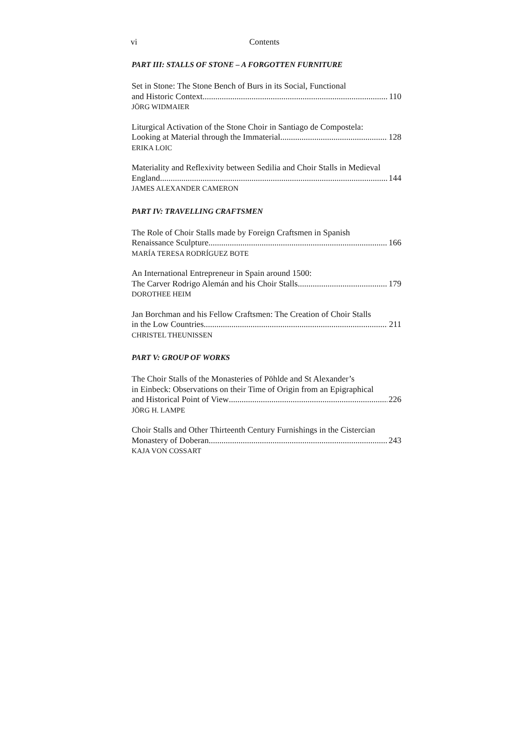vi Contents
PART III: STALLS OF STONE – A FORGOTTEN FURNITURE
Set in Stone: The Stone Bench of Burs in its Social, Functional
and Historic Context 110
JÖRG WIDMAIER
Liturgical Activation of the Stone Choir in Santiago de Compostela:
Looking at Material through the Immaterial 128
ERIKA LOIC
Materiality and Reflexivity between Sedilia and Choir Stalls in Medieval
England 144
JAMES ALEXANDER CAMERON
PART IV: TRAVELLING CRAFTSMEN
The Role of Choir Stalls made by Foreign Craftsmen in Spanish
Renaissance Sculpture 166
MARÍA TERESA RODRÍGUEZ BOTE
An International Entrepreneur in Spain around 1500:
The Carver Rodrigo Alemán and his Choir Stalls 179
DOROTHEE HEIM
Jan Borchman and his Fellow Craftsmen: The Creation of Choir Stalls
in the Low Countries 211
CHRISTEL THEUNISSEN
PART V: GROUP OF WORKS
The Choir Stalls of the Monasteries of Pöhlde and St Alexander’s
in Einbeck: Observations on their Time of Origin from an Epigraphical
and Historical Point of View 226
JÖRG H. LAMPE
Choir Stalls and Other Thirteenth Century Furnishings in the Cistercian
Monastery of Doberan 243
KAJA VON COSSART